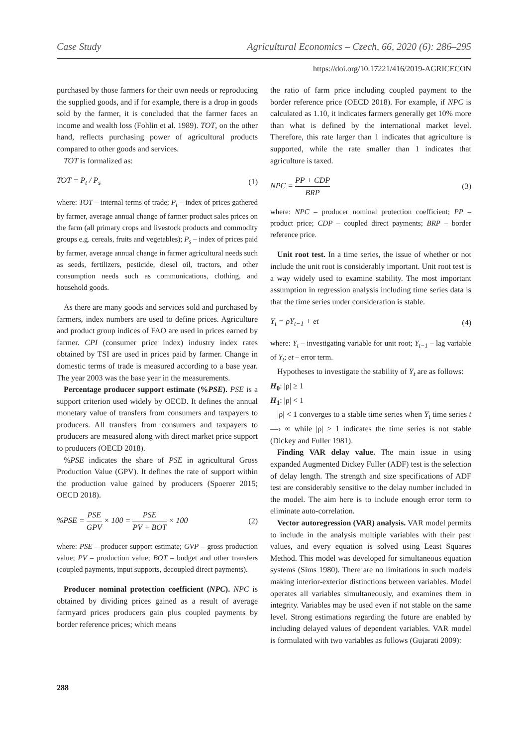Case Study Agricultural Economics – Czech, 66, 2020 (6): 286–295
https://doi.org/10.17221/416/2019-AGRICECON
purchased by those farmers for their own needs or reproducing the supplied goods, and if for example, there is a drop in goods sold by the farmer, it is concluded that the farmer faces an income and wealth loss (Fohlin et al. 1989). TOT, on the other hand, reflects purchasing power of agricultural products compared to other goods and services.
TOT is formalized as:
TOT = P<sub>t</sub> / P<sub>s</sub> (1)
where: TOT – internal terms of trade; P<sub>t</sub> – index of prices gathered by farmer, average annual change of farmer product sales prices on the farm (all primary crops and livestock products and commodity groups e.g. cereals, fruits and vegetables); P<sub>s</sub> – index of prices paid by farmer, average annual change in farmer agricultural needs such as seeds, fertilizers, pesticide, diesel oil, tractors, and other consumption needs such as communications, clothing, and household goods.
As there are many goods and services sold and purchased by farmers, index numbers are used to define prices. Agriculture and product group indices of FAO are used in prices earned by farmer. CPI (consumer price index) industry index rates obtained by TSI are used in prices paid by farmer. Change in domestic terms of trade is measured according to a base year. The year 2003 was the base year in the measurements.
Percentage producer support estimate (%PSE). PSE is a support criterion used widely by OECD. It defines the annual monetary value of transfers from consumers and taxpayers to producers. All transfers from consumers and taxpayers to producers are measured along with direct market price support to producers (OECD 2018).
%PSE indicates the share of PSE in agricultural Gross Production Value (GPV). It defines the rate of support within the production value gained by producers (Spoerer 2015; OECD 2018).
%PSE = PSE GPV × 100 = PSE PV + BOT × 100 (2)
where: PSE – producer support estimate; GVP – gross production value; PV – production value; BOT – budget and other transfers (coupled payments, input supports, decoupled direct payments).
Producer nominal protection coefficient (NPC). NPC is obtained by dividing prices gained as a result of average farmyard prices producers gain plus coupled payments by border reference prices; which means
the ratio of farm price including coupled payment to the border reference price (OECD 2018). For example, if NPC is calculated as 1.10, it indicates farmers generally get 10% more than what is defined by the international market level. Therefore, this rate larger than 1 indicates that agriculture is supported, while the rate smaller than 1 indicates that agriculture is taxed.
NPC = PP + CDP BRP (3)
where: NPC – producer nominal protection coefficient; PP – product price; CDP – coupled direct payments; BRP – border reference price.
Unit root test. In a time series, the issue of whether or not include the unit root is considerably important. Unit root test is a way widely used to examine stability. The most important assumption in regression analysis including time series data is that the time series under consideration is stable.
Y<sub>t</sub> = ρY<sub>t−1</sub> + et (4)
where: Y<sub>t</sub> – investigating variable for unit root; Y<sub>t−1</sub> – lag variable of Y<sub>t</sub>; et – error term.
Hypotheses to investigate the stability of Y<sub>t</sub> are as follows:
H<sub>0</sub>: |ρ| ≥ 1
H<sub>1</sub>: |ρ| < 1
|ρ| < 1 converges to a stable time series when Y<sub>t</sub> time series t —› ∞ while |ρ| ≥ 1 indicates the time series is not stable (Dickey and Fuller 1981).
Finding VAR delay value. The main issue in using expanded Augmented Dickey Fuller (ADF) test is the selection of delay length. The strength and size specifications of ADF test are considerably sensitive to the delay number included in the model. The aim here is to include enough error term to eliminate auto-correlation.
Vector autoregression (VAR) analysis. VAR model permits to include in the analysis multiple variables with their past values, and every equation is solved using Least Squares Method. This model was developed for simultaneous equation systems (Sims 1980). There are no limitations in such models making interior-exterior distinctions between variables. Model operates all variables simultaneously, and examines them in integrity. Variables may be used even if not stable on the same level. Strong estimations regarding the future are enabled by including delayed values of dependent variables. VAR model is formulated with two variables as follows (Gujarati 2009):
288